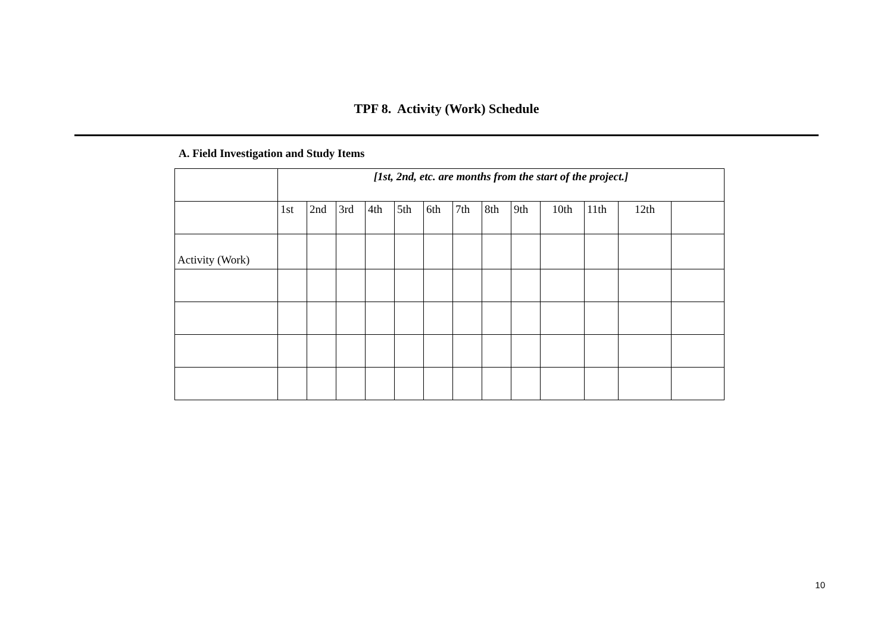TPF 8. Activity (Work) Schedule
A. Field Investigation and Study Items
| | [1st, 2nd, etc. are months from the start of the project.] | | | | | | | | | | | | |
| | 1st | 2nd | 3rd | 4th | 5th | 6th | 7th | 8th | 9th | 10th | 11th | 12th | |
| Activity (Work) | | | | | | | | | | | | | |
10